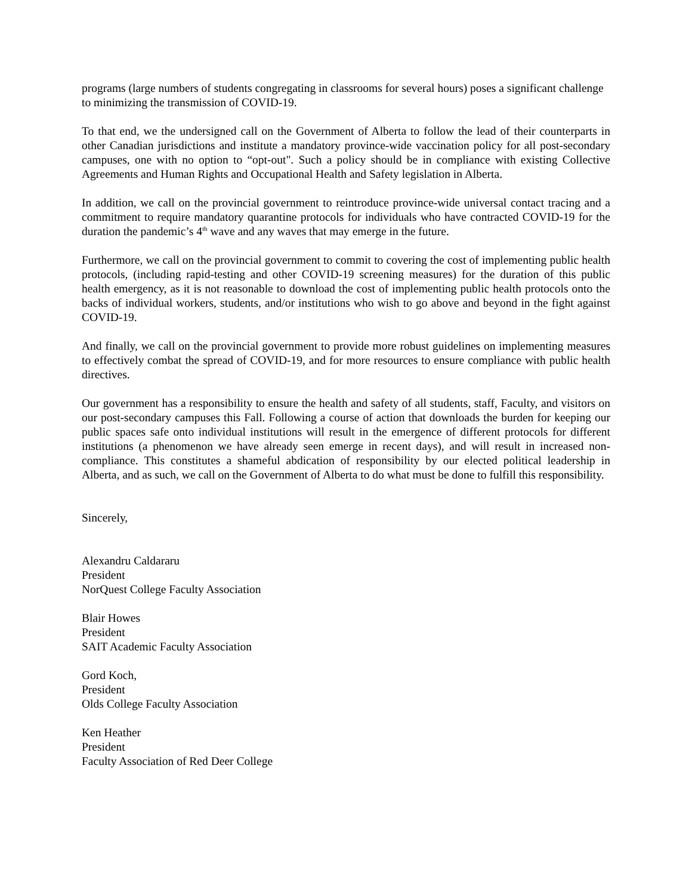programs (large numbers of students congregating in classrooms for several hours) poses a significant challenge to minimizing the transmission of COVID-19.
To that end, we the undersigned call on the Government of Alberta to follow the lead of their counterparts in other Canadian jurisdictions and institute a mandatory province-wide vaccination policy for all post-secondary campuses, one with no option to “opt-out". Such a policy should be in compliance with existing Collective Agreements and Human Rights and Occupational Health and Safety legislation in Alberta.
In addition, we call on the provincial government to reintroduce province-wide universal contact tracing and a commitment to require mandatory quarantine protocols for individuals who have contracted COVID-19 for the duration the pandemic’s 4<sup>th</sup> wave and any waves that may emerge in the future.
Furthermore, we call on the provincial government to commit to covering the cost of implementing public health protocols, (including rapid-testing and other COVID-19 screening measures) for the duration of this public health emergency, as it is not reasonable to download the cost of implementing public health protocols onto the backs of individual workers, students, and/or institutions who wish to go above and beyond in the fight against COVID-19.
And finally, we call on the provincial government to provide more robust guidelines on implementing measures to effectively combat the spread of COVID-19, and for more resources to ensure compliance with public health directives.
Our government has a responsibility to ensure the health and safety of all students, staff, Faculty, and visitors on our post-secondary campuses this Fall. Following a course of action that downloads the burden for keeping our public spaces safe onto individual institutions will result in the emergence of different protocols for different institutions (a phenomenon we have already seen emerge in recent days), and will result in increased non-compliance. This constitutes a shameful abdication of responsibility by our elected political leadership in Alberta, and as such, we call on the Government of Alberta to do what must be done to fulfill this responsibility.
Sincerely,
Alexandru Caldararu
President
NorQuest College Faculty Association
Blair Howes
President
SAIT Academic Faculty Association
Gord Koch,
President
Olds College Faculty Association
Ken Heather
President
Faculty Association of Red Deer College